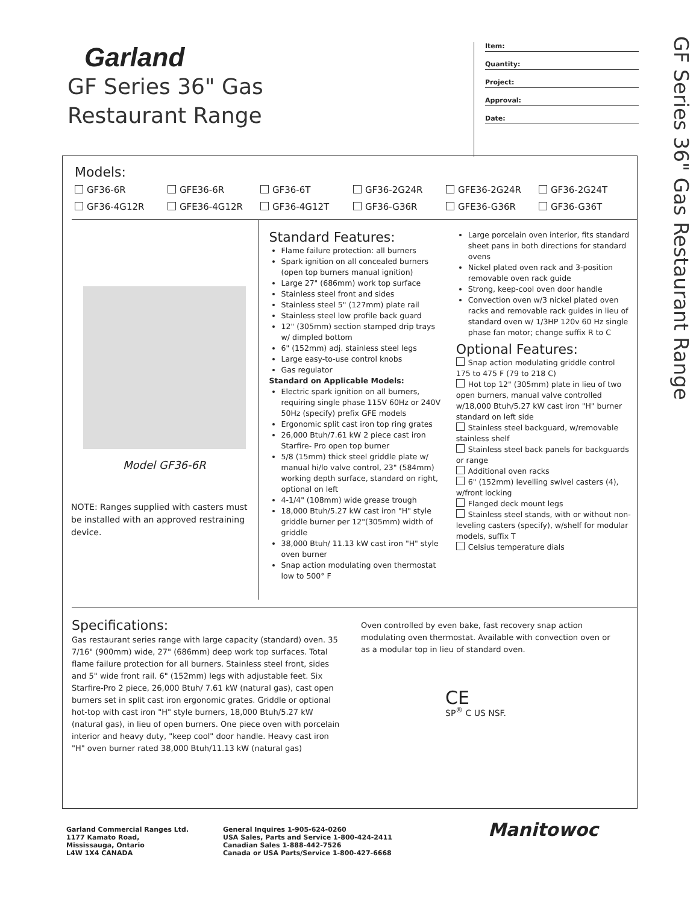GF Series 36" Gas Restaurant Range
Garland
GF Series 36" Gas
Restaurant Range
Item:
Quantity:
Project:
Approval:
Date:
Models:
GF36-6R GFE36-6R GF36-6T GF36-2G24R GFE36-2G24R GF36-2G24T GF36-4G12R GFE36-4G12R GF36-4G12T GF36-G36R GFE36-G36R GF36-G36T
Model GF36-6R
NOTE: Ranges supplied with casters must be installed with an approved restraining device.
Standard Features:
Flame failure protection: all burners
Spark ignition on all concealed burners (open top burners manual ignition)
Large 27" (686mm) work top surface
Stainless steel front and sides
Stainless steel 5" (127mm) plate rail
Stainless steel low profile back guard
12" (305mm) section stamped drip trays w/ dimpled bottom
6" (152mm) adj. stainless steel legs
Large easy-to-use control knobs
Gas regulator
Standard on Applicable Models:
Electric spark ignition on all burners, requiring single phase 115V 60Hz or 240V 50Hz (specify) prefix GFE models
Ergonomic split cast iron top ring grates
26,000 Btuh/7.61 kW 2 piece cast iron Starfire- Pro open top burner
5/8 (15mm) thick steel griddle plate w/ manual hi/lo valve control, 23" (584mm) working depth surface, standard on right, optional on left
4-1/4" (108mm) wide grease trough
18,000 Btuh/5.27 kW cast iron "H" style griddle burner per 12"(305mm) width of griddle
38,000 Btuh/ 11.13 kW cast iron "H" style oven burner
Snap action modulating oven thermostat low to 500° F
Large porcelain oven interior, fits standard sheet pans in both directions for standard ovens
Nickel plated oven rack and 3-position removable oven rack guide
Strong, keep-cool oven door handle
Convection oven w/3 nickel plated oven racks and removable rack guides in lieu of standard oven w/ 1/3HP 120v 60 Hz single phase fan motor; change suffix R to C
Optional Features:
Snap action modulating griddle control 175 to 475 F (79 to 218 C)
Hot top 12" (305mm) plate in lieu of two open burners, manual valve controlled w/18,000 Btuh/5.27 kW cast iron "H" burner standard on left side
Stainless steel backguard, w/removable stainless shelf
Stainless steel back panels for backguards or range
Additional oven racks
6" (152mm) levelling swivel casters (4), w/front locking
Flanged deck mount legs
Stainless steel stands, with or without non-leveling casters (specify), w/shelf for modular models, suffix T
Celsius temperature dials
Specifications:
Gas restaurant series range with large capacity (standard) oven. 35 7/16" (900mm) wide, 27" (686mm) deep work top surfaces. Total flame failure protection for all burners. Stainless steel front, sides and 5" wide front rail. 6" (152mm) legs with adjustable feet. Six Starfire-Pro 2 piece, 26,000 Btuh/ 7.61 kW (natural gas), cast open burners set in split cast iron ergonomic grates. Griddle or optional hot-top with cast iron "H" style burners, 18,000 Btuh/5.27 kW (natural gas), in lieu of open burners. One piece oven with porcelain interior and heavy duty, "keep cool" door handle. Heavy cast iron "H" oven burner rated 38,000 Btuh/11.13 kW (natural gas)
Oven controlled by even bake, fast recovery snap action modulating oven thermostat. Available with convection oven or as a modular top in lieu of standard oven.
CE
SP<sup>®</sup> C US NSF.
Garland Commercial Ranges Ltd.
1177 Kamato Road,
Mississauga, Ontario
L4W 1X4 CANADA
General Inquires 1-905-624-0260
USA Sales, Parts and Service 1-800-424-2411
Canadian Sales 1-888-442-7526
Canada or USA Parts/Service 1-800-427-6668
Manitowoc